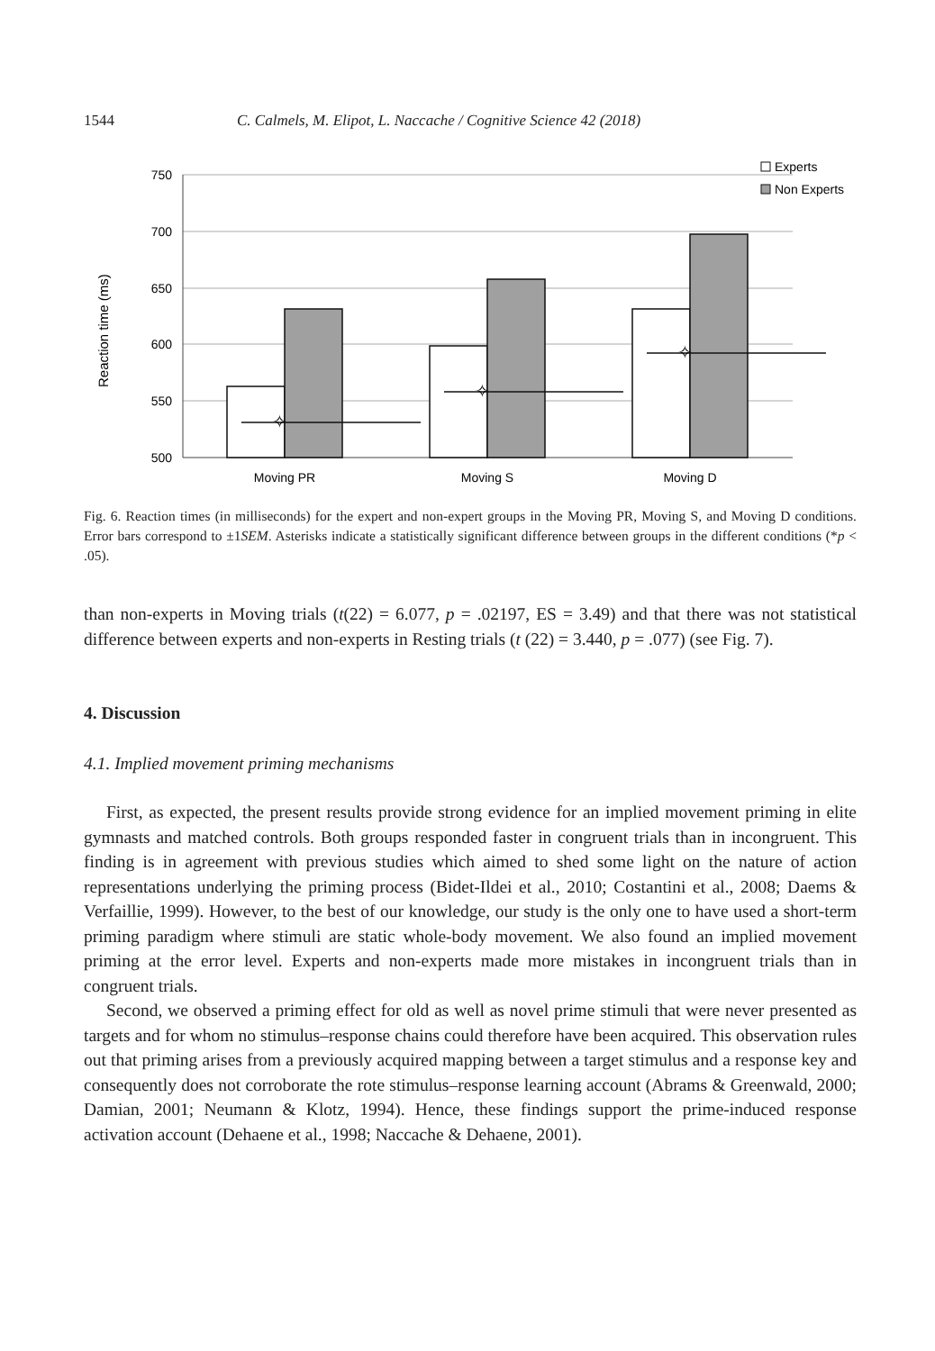1544 C. Calmels, M. Elipot, L. Naccache / Cognitive Science 42 (2018)
750
700
650
600
550
500
Reaction time (ms)
Moving PR
Moving S
Moving D
✧
✧
✧
Experts
Non Experts
Fig. 6. Reaction times (in milliseconds) for the expert and non-expert groups in the Moving PR, Moving S, and Moving D conditions. Error bars correspond to ±1SEM. Asterisks indicate a statistically significant difference between groups in the different conditions (*p < .05).
than non-experts in Moving trials (t(22) = 6.077, p = .02197, ES = 3.49) and that there was not statistical difference between experts and non-experts in Resting trials (t (22) = 3.440, p = .077) (see Fig. 7).
4. Discussion
4.1. Implied movement priming mechanisms
First, as expected, the present results provide strong evidence for an implied movement priming in elite gymnasts and matched controls. Both groups responded faster in congruent trials than in incongruent. This finding is in agreement with previous studies which aimed to shed some light on the nature of action representations underlying the priming process (Bidet-Ildei et al., 2010; Costantini et al., 2008; Daems & Verfaillie, 1999). However, to the best of our knowledge, our study is the only one to have used a short-term priming paradigm where stimuli are static whole-body movement. We also found an implied movement priming at the error level. Experts and non-experts made more mistakes in incongruent trials than in congruent trials.
Second, we observed a priming effect for old as well as novel prime stimuli that were never presented as targets and for whom no stimulus–response chains could therefore have been acquired. This observation rules out that priming arises from a previously acquired mapping between a target stimulus and a response key and consequently does not corroborate the rote stimulus–response learning account (Abrams & Greenwald, 2000; Damian, 2001; Neumann & Klotz, 1994). Hence, these findings support the prime-induced response activation account (Dehaene et al., 1998; Naccache & Dehaene, 2001).